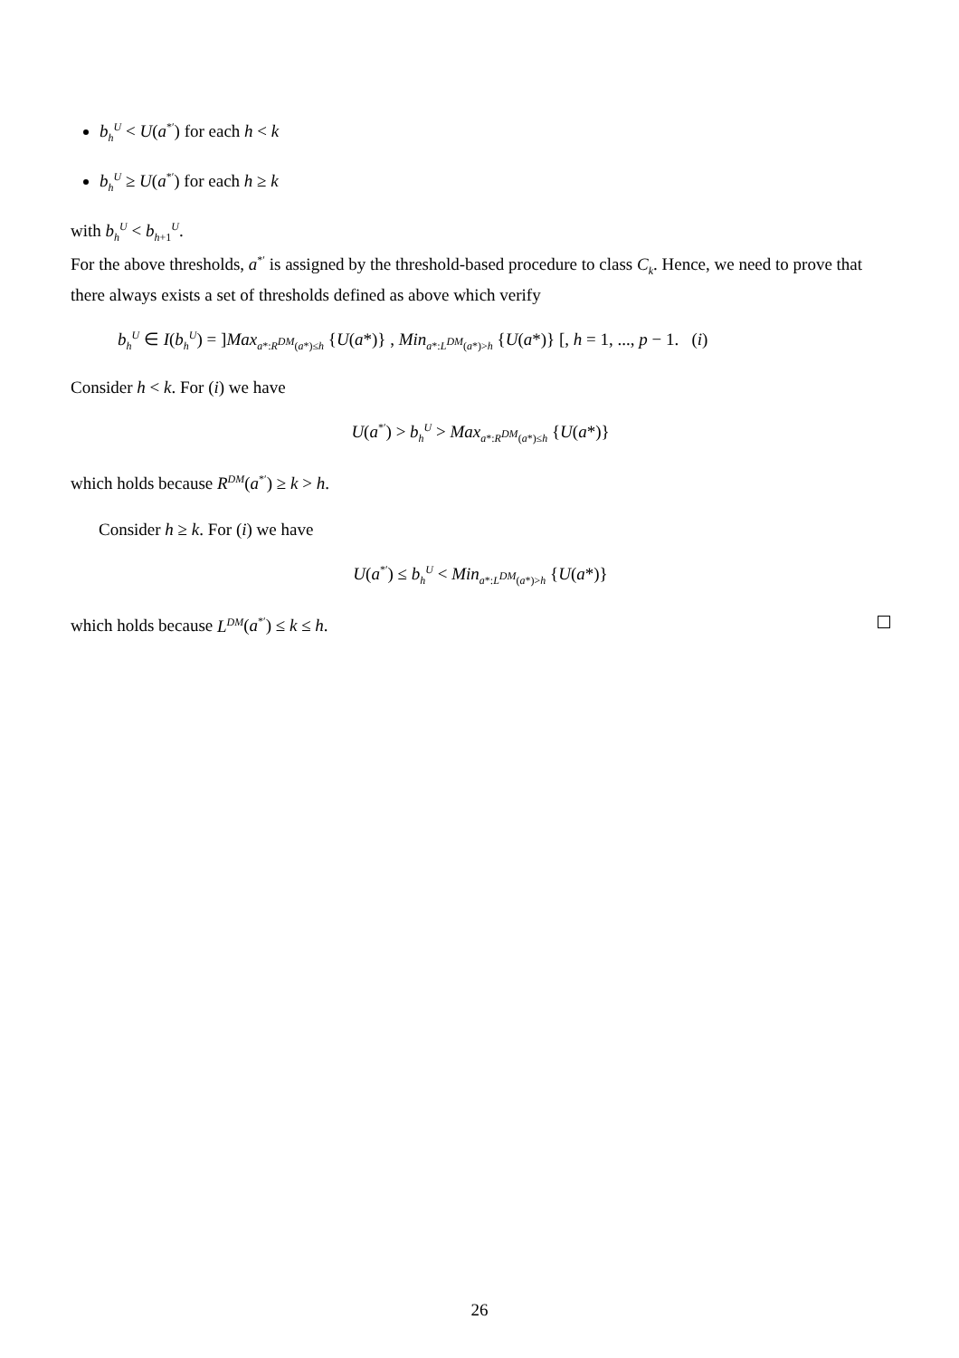b<sub>h</sub><sup>U</sup> < U(a<sup>*′</sup>) for each h < k
b<sub>h</sub><sup>U</sup> ≥ U(a<sup>*′</sup>) for each h ≥ k
with b<sub>h</sub><sup>U</sup> < b<sub>h+1</sub><sup>U</sup>.
For the above thresholds, a<sup>*′</sup> is assigned by the threshold-based procedure to class C<sub>k</sub>. Hence, we need to prove that there always exists a set of thresholds defined as above which verify
b<sub>h</sub><sup>U</sup> ∈ I(b<sub>h</sub><sup>U</sup>) = ]Max<sub>a*:R<sup>DM</sup>(a*)≤h</sub> {U(a*)} , Min<sub>a*:L<sup>DM</sup>(a*)>h</sub> {U(a*)} [, h = 1, ..., p − 1. (i)
Consider h < k. For (i) we have
U(a<sup>*′</sup>) > b<sub>h</sub><sup>U</sup> > Max<sub>a*:R<sup>DM</sup>(a*)≤h</sub> {U(a*)}
which holds because R<sup>DM</sup>(a<sup>*′</sup>) ≥ k > h.
Consider h ≥ k. For (i) we have
U(a<sup>*′</sup>) ≤ b<sub>h</sub><sup>U</sup> < Min<sub>a*:L<sup>DM</sup>(a*)>h</sub> {U(a*)}
which holds because L<sup>DM</sup>(a<sup>*′</sup>) ≤ k ≤ h.
26